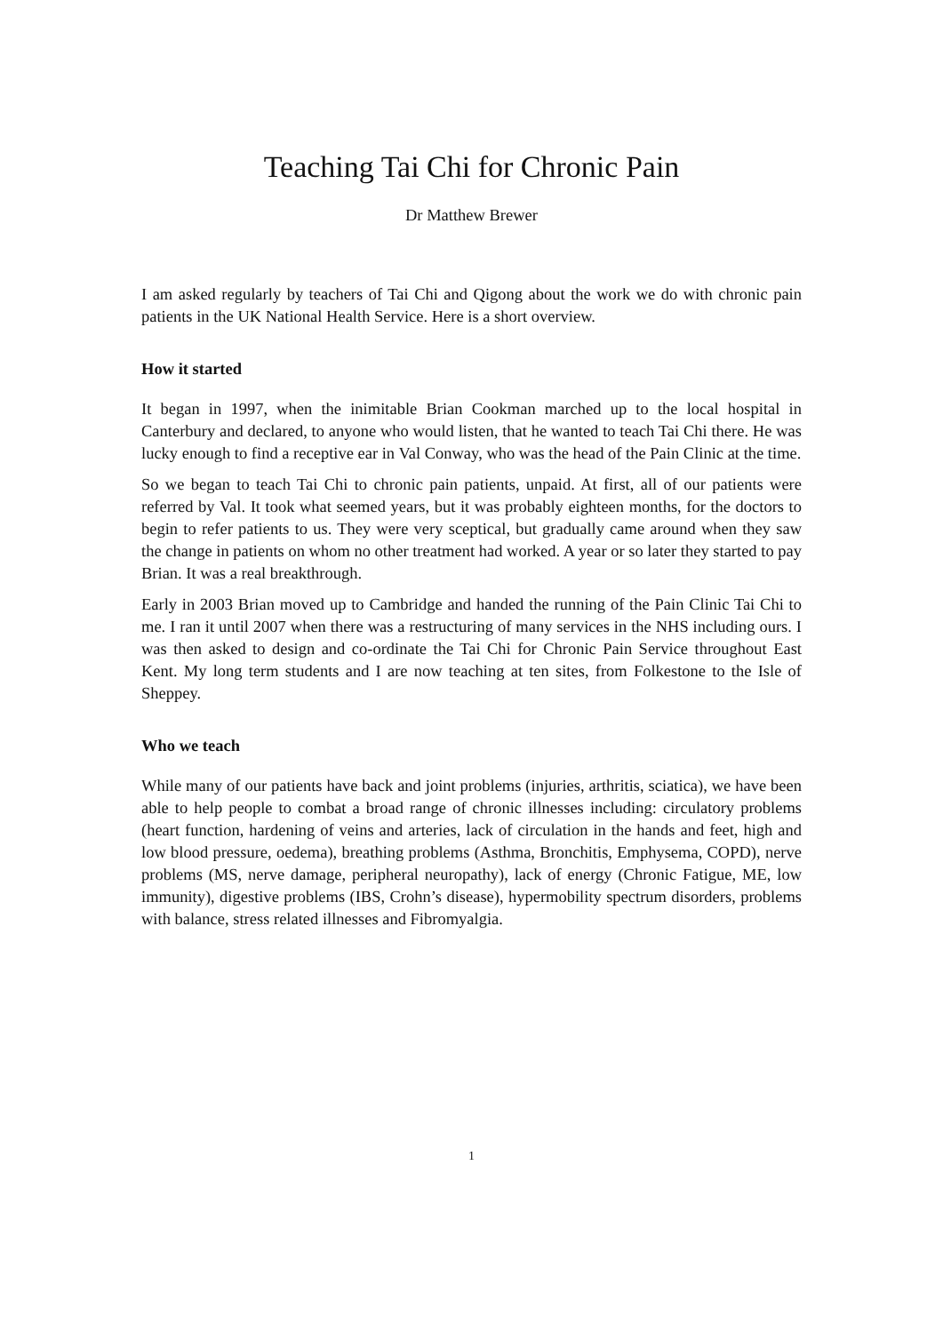Teaching Tai Chi for Chronic Pain
Dr Matthew Brewer
I am asked regularly by teachers of Tai Chi and Qigong about the work we do with chronic pain patients in the UK National Health Service. Here is a short overview.
How it started
It began in 1997, when the inimitable Brian Cookman marched up to the local hospital in Canterbury and declared, to anyone who would listen, that he wanted to teach Tai Chi there. He was lucky enough to find a receptive ear in Val Conway, who was the head of the Pain Clinic at the time.
So we began to teach Tai Chi to chronic pain patients, unpaid. At first, all of our patients were referred by Val. It took what seemed years, but it was probably eighteen months, for the doctors to begin to refer patients to us. They were very sceptical, but gradually came around when they saw the change in patients on whom no other treatment had worked. A year or so later they started to pay Brian. It was a real breakthrough.
Early in 2003 Brian moved up to Cambridge and handed the running of the Pain Clinic Tai Chi to me. I ran it until 2007 when there was a restructuring of many services in the NHS including ours. I was then asked to design and co-ordinate the Tai Chi for Chronic Pain Service throughout East Kent. My long term students and I are now teaching at ten sites, from Folkestone to the Isle of Sheppey.
Who we teach
While many of our patients have back and joint problems (injuries, arthritis, sciatica), we have been able to help people to combat a broad range of chronic illnesses including: circulatory problems (heart function, hardening of veins and arteries, lack of circulation in the hands and feet, high and low blood pressure, oedema), breathing problems (Asthma, Bronchitis, Emphysema, COPD), nerve problems (MS, nerve damage, peripheral neuropathy), lack of energy (Chronic Fatigue, ME, low immunity), digestive problems (IBS, Crohn’s disease), hypermobility spectrum disorders, problems with balance, stress related illnesses and Fibromyalgia.
1